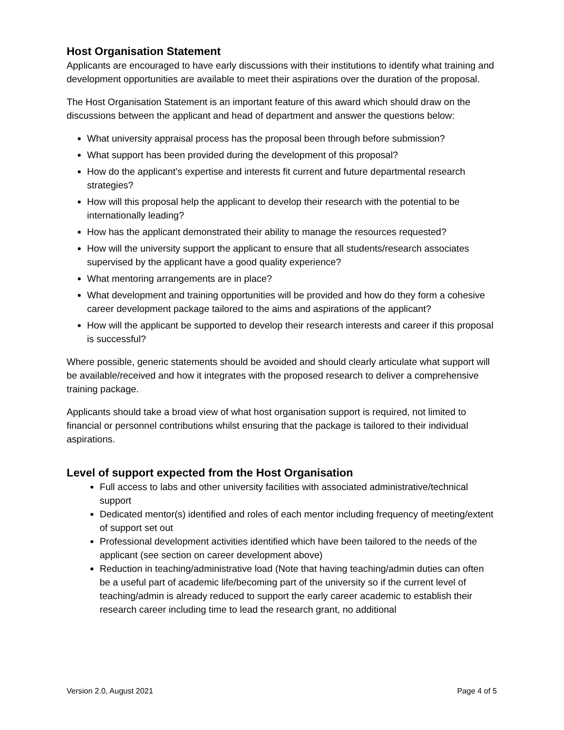Host Organisation Statement
Applicants are encouraged to have early discussions with their institutions to identify what training and development opportunities are available to meet their aspirations over the duration of the proposal.
The Host Organisation Statement is an important feature of this award which should draw on the discussions between the applicant and head of department and answer the questions below:
What university appraisal process has the proposal been through before submission?
What support has been provided during the development of this proposal?
How do the applicant’s expertise and interests fit current and future departmental research strategies?
How will this proposal help the applicant to develop their research with the potential to be internationally leading?
How has the applicant demonstrated their ability to manage the resources requested?
How will the university support the applicant to ensure that all students/research associates supervised by the applicant have a good quality experience?
What mentoring arrangements are in place?
What development and training opportunities will be provided and how do they form a cohesive career development package tailored to the aims and aspirations of the applicant?
How will the applicant be supported to develop their research interests and career if this proposal is successful?
Where possible, generic statements should be avoided and should clearly articulate what support will be available/received and how it integrates with the proposed research to deliver a comprehensive training package.
Applicants should take a broad view of what host organisation support is required, not limited to financial or personnel contributions whilst ensuring that the package is tailored to their individual aspirations.
Level of support expected from the Host Organisation
Full access to labs and other university facilities with associated administrative/technical support
Dedicated mentor(s) identified and roles of each mentor including frequency of meeting/extent of support set out
Professional development activities identified which have been tailored to the needs of the applicant (see section on career development above)
Reduction in teaching/administrative load (Note that having teaching/admin duties can often be a useful part of academic life/becoming part of the university so if the current level of teaching/admin is already reduced to support the early career academic to establish their research career including time to lead the research grant, no additional
Version 2.0, August 2021 Page 4 of 5